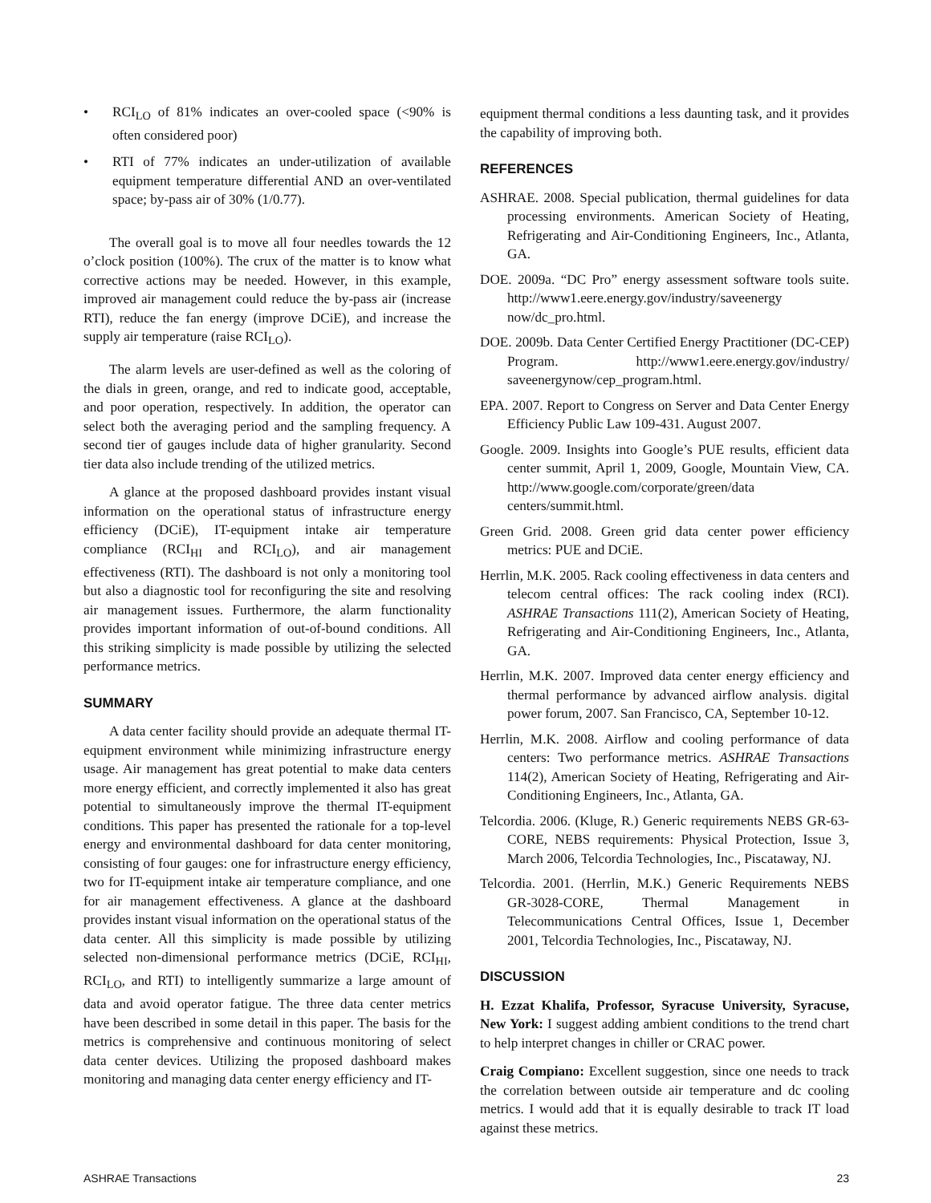• RCI<sub>LO</sub> of 81% indicates an over-cooled space (<90% is often considered poor)
• RTI of 77% indicates an under-utilization of available equipment temperature differential AND an over-ventilated space; by-pass air of 30% (1/0.77).
The overall goal is to move all four needles towards the 12 o’clock position (100%). The crux of the matter is to know what corrective actions may be needed. However, in this example, improved air management could reduce the by-pass air (increase RTI), reduce the fan energy (improve DCiE), and increase the supply air temperature (raise RCI<sub>LO</sub>).
The alarm levels are user-defined as well as the coloring of the dials in green, orange, and red to indicate good, acceptable, and poor operation, respectively. In addition, the operator can select both the averaging period and the sampling frequency. A second tier of gauges include data of higher granularity. Second tier data also include trending of the utilized metrics.
A glance at the proposed dashboard provides instant visual information on the operational status of infrastructure energy efficiency (DCiE), IT-equipment intake air temperature compliance (RCI<sub>HI</sub> and RCI<sub>LO</sub>), and air management effectiveness (RTI). The dashboard is not only a monitoring tool but also a diagnostic tool for reconfiguring the site and resolving air management issues. Furthermore, the alarm functionality provides important information of out-of-bound conditions. All this striking simplicity is made possible by utilizing the selected performance metrics.
SUMMARY
A data center facility should provide an adequate thermal IT-equipment environment while minimizing infrastructure energy usage. Air management has great potential to make data centers more energy efficient, and correctly implemented it also has great potential to simultaneously improve the thermal IT-equipment conditions. This paper has presented the rationale for a top-level energy and environmental dashboard for data center monitoring, consisting of four gauges: one for infrastructure energy efficiency, two for IT-equipment intake air temperature compliance, and one for air management effectiveness. A glance at the dashboard provides instant visual information on the operational status of the data center. All this simplicity is made possible by utilizing selected non-dimensional performance metrics (DCiE, RCI<sub>HI</sub>, RCI<sub>LO</sub>, and RTI) to intelligently summarize a large amount of data and avoid operator fatigue. The three data center metrics have been described in some detail in this paper. The basis for the metrics is comprehensive and continuous monitoring of select data center devices. Utilizing the proposed dashboard makes monitoring and managing data center energy efficiency and IT-
equipment thermal conditions a less daunting task, and it provides the capability of improving both.
REFERENCES
ASHRAE. 2008. Special publication, thermal guidelines for data processing environments. American Society of Heating, Refrigerating and Air-Conditioning Engineers, Inc., Atlanta, GA.
DOE. 2009a. “DC Pro” energy assessment software tools suite. http://www1.eere.energy.gov/industry/saveenergy now/dc_pro.html.
DOE. 2009b. Data Center Certified Energy Practitioner (DC-CEP) Program. http://www1.eere.energy.gov/industry/ saveenergynow/cep_program.html.
EPA. 2007. Report to Congress on Server and Data Center Energy Efficiency Public Law 109-431. August 2007.
Google. 2009. Insights into Google’s PUE results, efficient data center summit, April 1, 2009, Google, Mountain View, CA. http://www.google.com/corporate/green/data centers/summit.html.
Green Grid. 2008. Green grid data center power efficiency metrics: PUE and DCiE.
Herrlin, M.K. 2005. Rack cooling effectiveness in data centers and telecom central offices: The rack cooling index (RCI). ASHRAE Transactions 111(2), American Society of Heating, Refrigerating and Air-Conditioning Engineers, Inc., Atlanta, GA.
Herrlin, M.K. 2007. Improved data center energy efficiency and thermal performance by advanced airflow analysis. digital power forum, 2007. San Francisco, CA, September 10-12.
Herrlin, M.K. 2008. Airflow and cooling performance of data centers: Two performance metrics. ASHRAE Transactions 114(2), American Society of Heating, Refrigerating and Air-Conditioning Engineers, Inc., Atlanta, GA.
Telcordia. 2006. (Kluge, R.) Generic requirements NEBS GR-63-CORE, NEBS requirements: Physical Protection, Issue 3, March 2006, Telcordia Technologies, Inc., Piscataway, NJ.
Telcordia. 2001. (Herrlin, M.K.) Generic Requirements NEBS GR-3028-CORE, Thermal Management in Telecommunications Central Offices, Issue 1, December 2001, Telcordia Technologies, Inc., Piscataway, NJ.
DISCUSSION
H. Ezzat Khalifa, Professor, Syracuse University, Syracuse, New York: I suggest adding ambient conditions to the trend chart to help interpret changes in chiller or CRAC power.
Craig Compiano: Excellent suggestion, since one needs to track the correlation between outside air temperature and dc cooling metrics. I would add that it is equally desirable to track IT load against these metrics.
ASHRAE Transactions 23